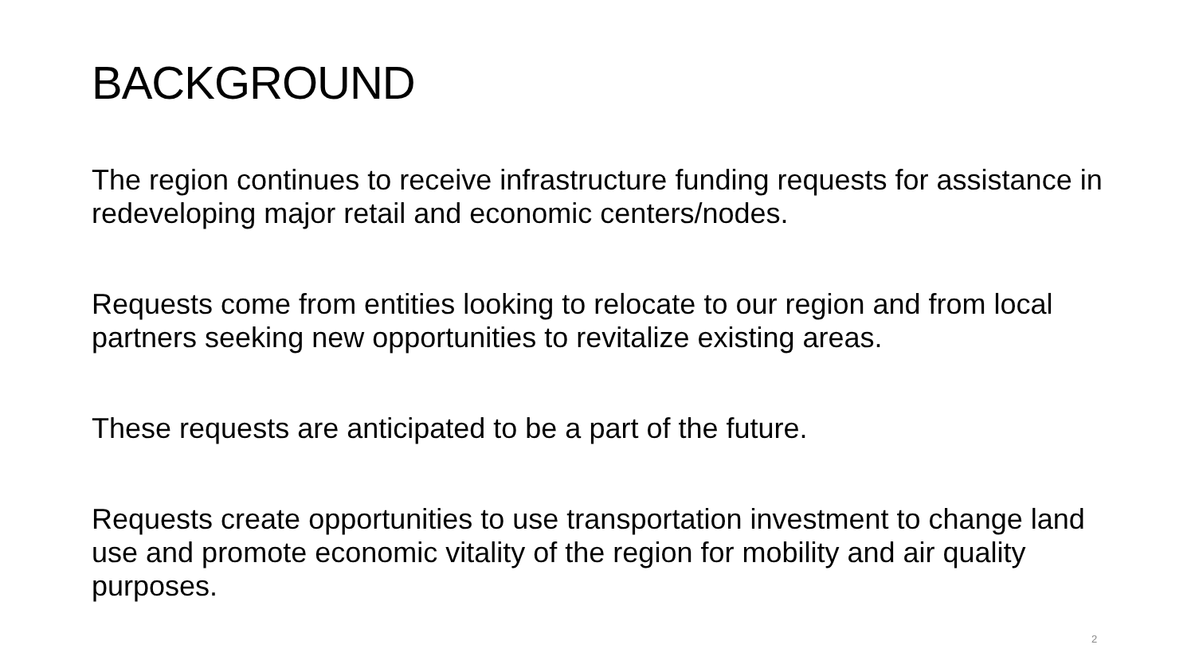BACKGROUND
The region continues to receive infrastructure funding requests for assistance in redeveloping major retail and economic centers/nodes.
Requests come from entities looking to relocate to our region and from local partners seeking new opportunities to revitalize existing areas.
These requests are anticipated to be a part of the future.
Requests create opportunities to use transportation investment to change land use and promote economic vitality of the region for mobility and air quality purposes.
2